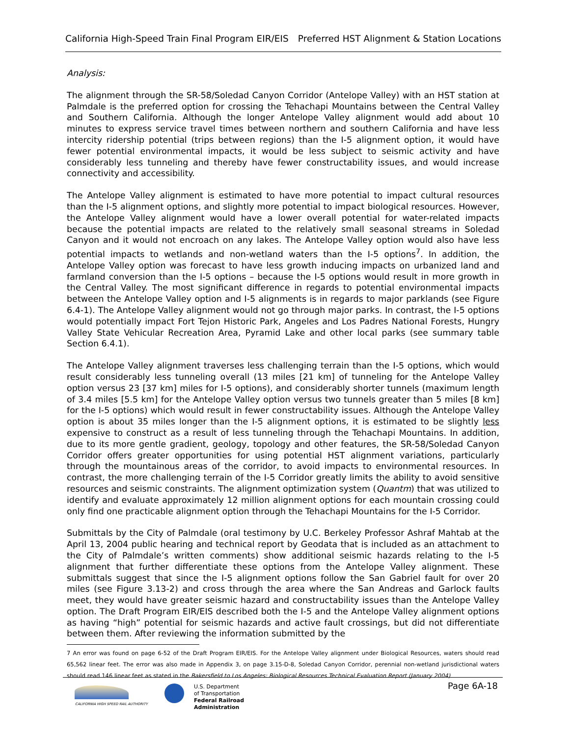California High-Speed Train Final Program EIR/EIS Preferred HST Alignment & Station Locations
Analysis:
The alignment through the SR-58/Soledad Canyon Corridor (Antelope Valley) with an HST station at Palmdale is the preferred option for crossing the Tehachapi Mountains between the Central Valley and Southern California. Although the longer Antelope Valley alignment would add about 10 minutes to express service travel times between northern and southern California and have less intercity ridership potential (trips between regions) than the I-5 alignment option, it would have fewer potential environmental impacts, it would be less subject to seismic activity and have considerably less tunneling and thereby have fewer constructability issues, and would increase connectivity and accessibility.
The Antelope Valley alignment is estimated to have more potential to impact cultural resources than the I-5 alignment options, and slightly more potential to impact biological resources. However, the Antelope Valley alignment would have a lower overall potential for water-related impacts because the potential impacts are related to the relatively small seasonal streams in Soledad Canyon and it would not encroach on any lakes. The Antelope Valley option would also have less potential impacts to wetlands and non-wetland waters than the I-5 options<sup>7</sup>. In addition, the Antelope Valley option was forecast to have less growth inducing impacts on urbanized land and farmland conversion than the I-5 options – because the I-5 options would result in more growth in the Central Valley. The most significant difference in regards to potential environmental impacts between the Antelope Valley option and I-5 alignments is in regards to major parklands (see Figure 6.4-1). The Antelope Valley alignment would not go through major parks. In contrast, the I-5 options would potentially impact Fort Tejon Historic Park, Angeles and Los Padres National Forests, Hungry Valley State Vehicular Recreation Area, Pyramid Lake and other local parks (see summary table Section 6.4.1).
The Antelope Valley alignment traverses less challenging terrain than the I-5 options, which would result considerably less tunneling overall (13 miles [21 km] of tunneling for the Antelope Valley option versus 23 [37 km] miles for I-5 options), and considerably shorter tunnels (maximum length of 3.4 miles [5.5 km] for the Antelope Valley option versus two tunnels greater than 5 miles [8 km] for the I-5 options) which would result in fewer constructability issues. Although the Antelope Valley option is about 35 miles longer than the I-5 alignment options, it is estimated to be slightly less expensive to construct as a result of less tunneling through the Tehachapi Mountains. In addition, due to its more gentle gradient, geology, topology and other features, the SR-58/Soledad Canyon Corridor offers greater opportunities for using potential HST alignment variations, particularly through the mountainous areas of the corridor, to avoid impacts to environmental resources. In contrast, the more challenging terrain of the I-5 Corridor greatly limits the ability to avoid sensitive resources and seismic constraints. The alignment optimization system (Quantm) that was utilized to identify and evaluate approximately 12 million alignment options for each mountain crossing could only find one practicable alignment option through the Tehachapi Mountains for the I-5 Corridor.
Submittals by the City of Palmdale (oral testimony by U.C. Berkeley Professor Ashraf Mahtab at the April 13, 2004 public hearing and technical report by Geodata that is included as an attachment to the City of Palmdale’s written comments) show additional seismic hazards relating to the I-5 alignment that further differentiate these options from the Antelope Valley alignment. These submittals suggest that since the I-5 alignment options follow the San Gabriel fault for over 20 miles (see Figure 3.13-2) and cross through the area where the San Andreas and Garlock faults meet, they would have greater seismic hazard and constructability issues than the Antelope Valley option. The Draft Program EIR/EIS described both the I-5 and the Antelope Valley alignment options as having “high” potential for seismic hazards and active fault crossings, but did not differentiate between them. After reviewing the information submitted by the
7 An error was found on page 6-52 of the Draft Program EIR/EIS. For the Antelope Valley alignment under Biological Resources, waters should read 65,562 linear feet. The error was also made in Appendix 3, on page 3.15-D-8, Soledad Canyon Corridor, perennial non-wetland jurisdictional waters should read 146 linear feet as stated in the Bakersfield to Los Angeles: Biological Resources Technical Evaluation Report (January 2004)
CALIFORNIA HIGH SPEED RAIL AUTHORITY
U.S. Department
of Transportation
Federal Railroad
Administration
Page 6A-18